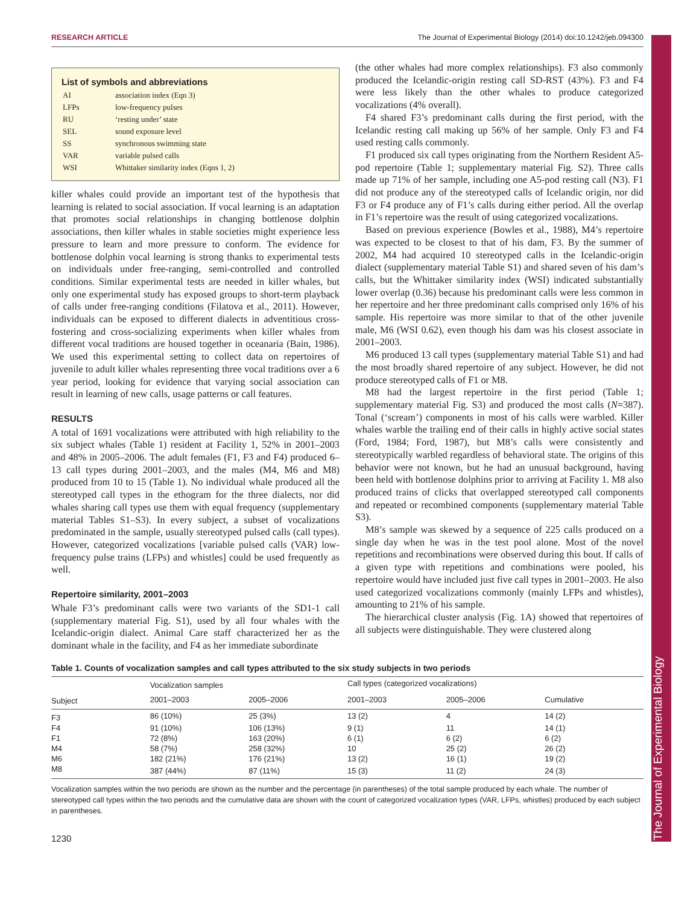RESEARCH ARTICLE The Journal of Experimental Biology (2014) doi:10.1242/jeb.094300
List of symbols and abbreviations
| AI | association index (Eqn 3) |
| LFPs | low-frequency pulses |
| RU | ‘resting under’ state |
| SEL | sound exposure level |
| SS | synchronous swimming state |
| VAR | variable pulsed calls |
| WSI | Whittaker similarity index (Eqns 1, 2) |
killer whales could provide an important test of the hypothesis that learning is related to social association. If vocal learning is an adaptation that promotes social relationships in changing bottlenose dolphin associations, then killer whales in stable societies might experience less pressure to learn and more pressure to conform. The evidence for bottlenose dolphin vocal learning is strong thanks to experimental tests on individuals under free-ranging, semi-controlled and controlled conditions. Similar experimental tests are needed in killer whales, but only one experimental study has exposed groups to short-term playback of calls under free-ranging conditions (Filatova et al., 2011). However, individuals can be exposed to different dialects in adventitious cross-fostering and cross-socializing experiments when killer whales from different vocal traditions are housed together in oceanaria (Bain, 1986). We used this experimental setting to collect data on repertoires of juvenile to adult killer whales representing three vocal traditions over a 6 year period, looking for evidence that varying social association can result in learning of new calls, usage patterns or call features.
RESULTS
A total of 1691 vocalizations were attributed with high reliability to the six subject whales (Table 1) resident at Facility 1, 52% in 2001–2003 and 48% in 2005–2006. The adult females (F1, F3 and F4) produced 6–13 call types during 2001–2003, and the males (M4, M6 and M8) produced from 10 to 15 (Table 1). No individual whale produced all the stereotyped call types in the ethogram for the three dialects, nor did whales sharing call types use them with equal frequency (supplementary material Tables S1–S3). In every subject, a subset of vocalizations predominated in the sample, usually stereotyped pulsed calls (call types). However, categorized vocalizations [variable pulsed calls (VAR) low-frequency pulse trains (LFPs) and whistles] could be used frequently as well.
Repertoire similarity, 2001–2003
Whale F3’s predominant calls were two variants of the SD1-1 call (supplementary material Fig. S1), used by all four whales with the Icelandic-origin dialect. Animal Care staff characterized her as the dominant whale in the facility, and F4 as her immediate subordinate
(the other whales had more complex relationships). F3 also commonly produced the Icelandic-origin resting call SD-RST (43%). F3 and F4 were less likely than the other whales to produce categorized vocalizations (4% overall).
F4 shared F3’s predominant calls during the first period, with the Icelandic resting call making up 56% of her sample. Only F3 and F4 used resting calls commonly.
F1 produced six call types originating from the Northern Resident A5-pod repertoire (Table 1; supplementary material Fig. S2). Three calls made up 71% of her sample, including one A5-pod resting call (N3). F1 did not produce any of the stereotyped calls of Icelandic origin, nor did F3 or F4 produce any of F1’s calls during either period. All the overlap in F1’s repertoire was the result of using categorized vocalizations.
Based on previous experience (Bowles et al., 1988), M4’s repertoire was expected to be closest to that of his dam, F3. By the summer of 2002, M4 had acquired 10 stereotyped calls in the Icelandic-origin dialect (supplementary material Table S1) and shared seven of his dam’s calls, but the Whittaker similarity index (WSI) indicated substantially lower overlap (0.36) because his predominant calls were less common in her repertoire and her three predominant calls comprised only 16% of his sample. His repertoire was more similar to that of the other juvenile male, M6 (WSI 0.62), even though his dam was his closest associate in 2001–2003.
M6 produced 13 call types (supplementary material Table S1) and had the most broadly shared repertoire of any subject. However, he did not produce stereotyped calls of F1 or M8.
M8 had the largest repertoire in the first period (Table 1; supplementary material Fig. S3) and produced the most calls (N=387). Tonal (‘scream’) components in most of his calls were warbled. Killer whales warble the trailing end of their calls in highly active social states (Ford, 1984; Ford, 1987), but M8’s calls were consistently and stereotypically warbled regardless of behavioral state. The origins of this behavior were not known, but he had an unusual background, having been held with bottlenose dolphins prior to arriving at Facility 1. M8 also produced trains of clicks that overlapped stereotyped call components and repeated or recombined components (supplementary material Table S3).
M8’s sample was skewed by a sequence of 225 calls produced on a single day when he was in the test pool alone. Most of the novel repetitions and recombinations were observed during this bout. If calls of a given type with repetitions and combinations were pooled, his repertoire would have included just five call types in 2001–2003. He also used categorized vocalizations commonly (mainly LFPs and whistles), amounting to 21% of his sample.
The hierarchical cluster analysis (Fig. 1A) showed that repertoires of all subjects were distinguishable. They were clustered along
Table 1. Counts of vocalization samples and call types attributed to the six study subjects in two periods
| | Vocalization samples | | Call types (categorized vocalizations) | | |
| --- | --- | --- | --- | --- | --- |
| Subject | 2001–2003 | 2005–2006 | 2001–2003 | 2005–2006 | Cumulative |
| F3 | 86 (10%) | 25 (3%) | 13 (2) | 4 | 14 (2) |
| F4 | 91 (10%) | 106 (13%) | 9 (1) | 11 | 14 (1) |
| F1 | 72 (8%) | 163 (20%) | 6 (1) | 6 (2) | 6 (2) |
| M4 | 58 (7%) | 258 (32%) | 10 | 25 (2) | 26 (2) |
| M6 | 182 (21%) | 176 (21%) | 13 (2) | 16 (1) | 19 (2) |
| M8 | 387 (44%) | 87 (11%) | 15 (3) | 11 (2) | 24 (3) |
Vocalization samples within the two periods are shown as the number and the percentage (in parentheses) of the total sample produced by each whale. The number of stereotyped call types within the two periods and the cumulative data are shown with the count of categorized vocalization types (VAR, LFPs, whistles) produced by each subject in parentheses.
1230
The Journal of Experimental Biology